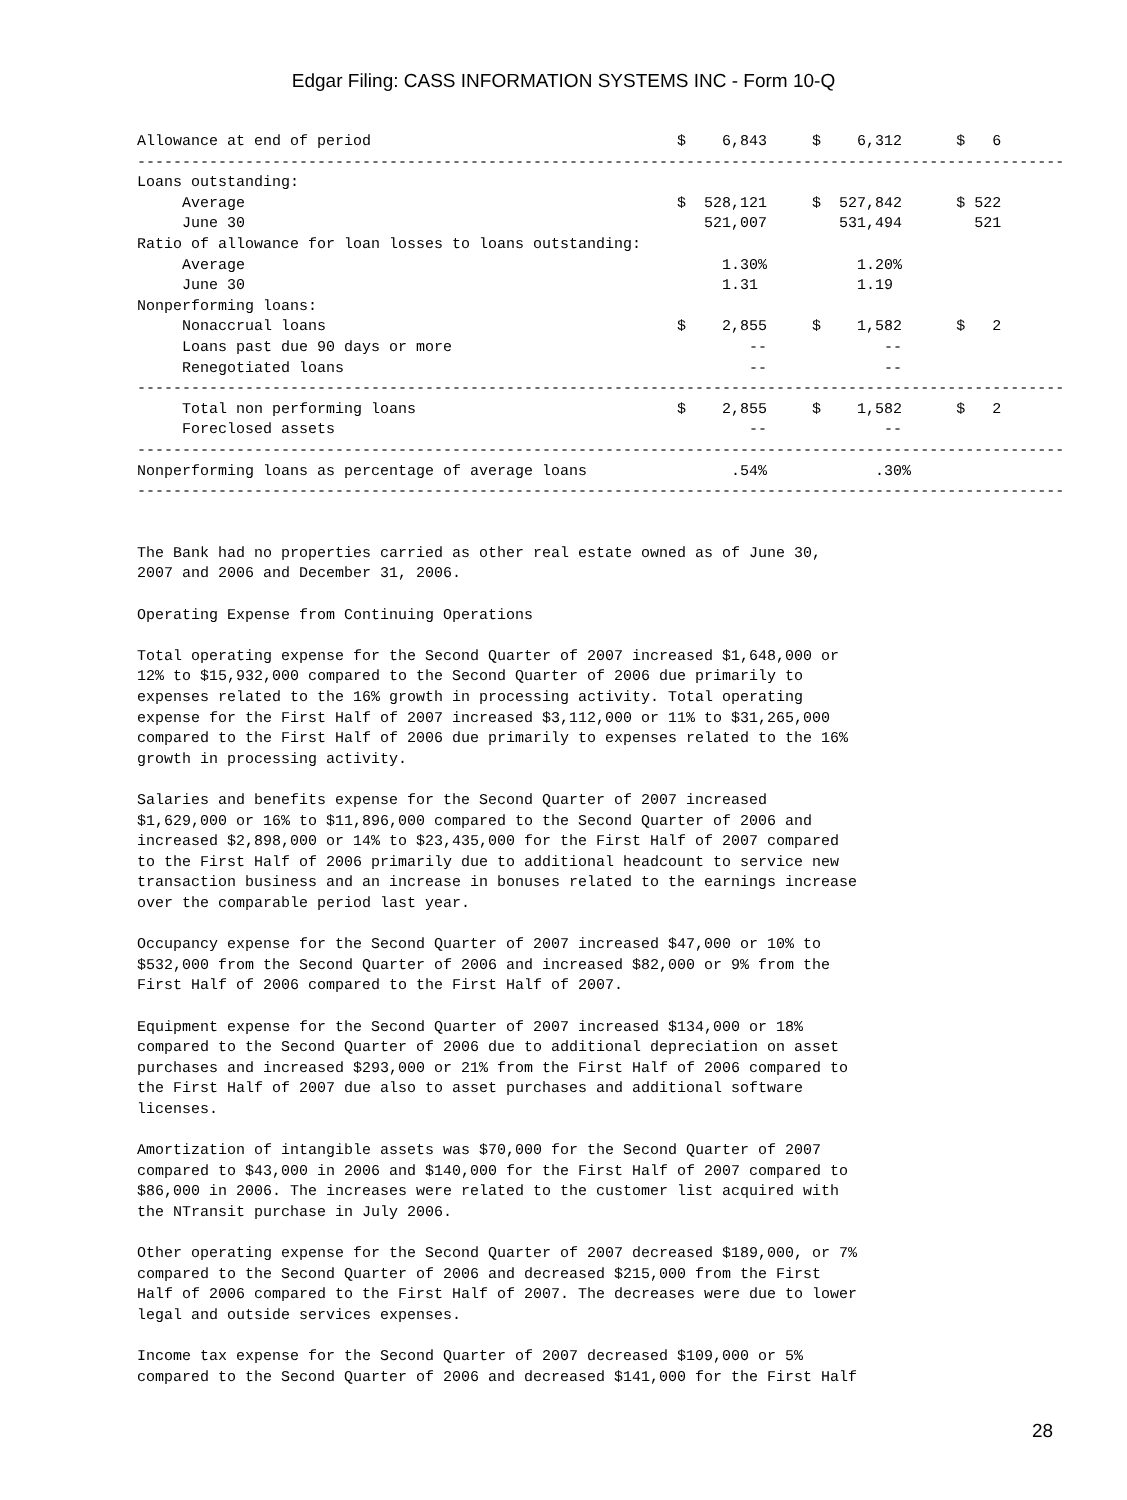Edgar Filing: CASS INFORMATION SYSTEMS INC - Form 10-Q
Allowance at end of period                                  $    6,843     $    6,312      $   6
-------------------------------------------------------------------------------------------------------
Loans outstanding:
     Average                                                $  528,121     $  527,842      $ 522
     June 30                                                   521,007        531,494        521
Ratio of allowance for loan losses to loans outstanding:
     Average                                                     1.30%          1.20%
     June 30                                                     1.31           1.19
Nonperforming loans:
     Nonaccrual loans                                       $    2,855     $    1,582      $   2
     Loans past due 90 days or more                                 --             --
     Renegotiated loans                                             --             --
-------------------------------------------------------------------------------------------------------
     Total non performing loans                             $    2,855     $    1,582      $   2
     Foreclosed assets                                              --             --
-------------------------------------------------------------------------------------------------------
Nonperforming loans as percentage of average loans                .54%            .30%
-------------------------------------------------------------------------------------------------------


The Bank had no properties carried as other real estate owned as of June 30,
2007 and 2006 and December 31, 2006.

Operating Expense from Continuing Operations

Total operating expense for the Second Quarter of 2007 increased $1,648,000 or
12% to $15,932,000 compared to the Second Quarter of 2006 due primarily to
expenses related to the 16% growth in processing activity. Total operating
expense for the First Half of 2007 increased $3,112,000 or 11% to $31,265,000
compared to the First Half of 2006 due primarily to expenses related to the 16%
growth in processing activity.

Salaries and benefits expense for the Second Quarter of 2007 increased
$1,629,000 or 16% to $11,896,000 compared to the Second Quarter of 2006 and
increased $2,898,000 or 14% to $23,435,000 for the First Half of 2007 compared
to the First Half of 2006 primarily due to additional headcount to service new
transaction business and an increase in bonuses related to the earnings increase
over the comparable period last year.

Occupancy expense for the Second Quarter of 2007 increased $47,000 or 10% to
$532,000 from the Second Quarter of 2006 and increased $82,000 or 9% from the
First Half of 2006 compared to the First Half of 2007.

Equipment expense for the Second Quarter of 2007 increased $134,000 or 18%
compared to the Second Quarter of 2006 due to additional depreciation on asset
purchases and increased $293,000 or 21% from the First Half of 2006 compared to
the First Half of 2007 due also to asset purchases and additional software
licenses.

Amortization of intangible assets was $70,000 for the Second Quarter of 2007
compared to $43,000 in 2006 and $140,000 for the First Half of 2007 compared to
$86,000 in 2006. The increases were related to the customer list acquired with
the NTransit purchase in July 2006.

Other operating expense for the Second Quarter of 2007 decreased $189,000, or 7%
compared to the Second Quarter of 2006 and decreased $215,000 from the First
Half of 2006 compared to the First Half of 2007. The decreases were due to lower
legal and outside services expenses.

Income tax expense for the Second Quarter of 2007 decreased $109,000 or 5%
compared to the Second Quarter of 2006 and decreased $141,000 for the First Half
28